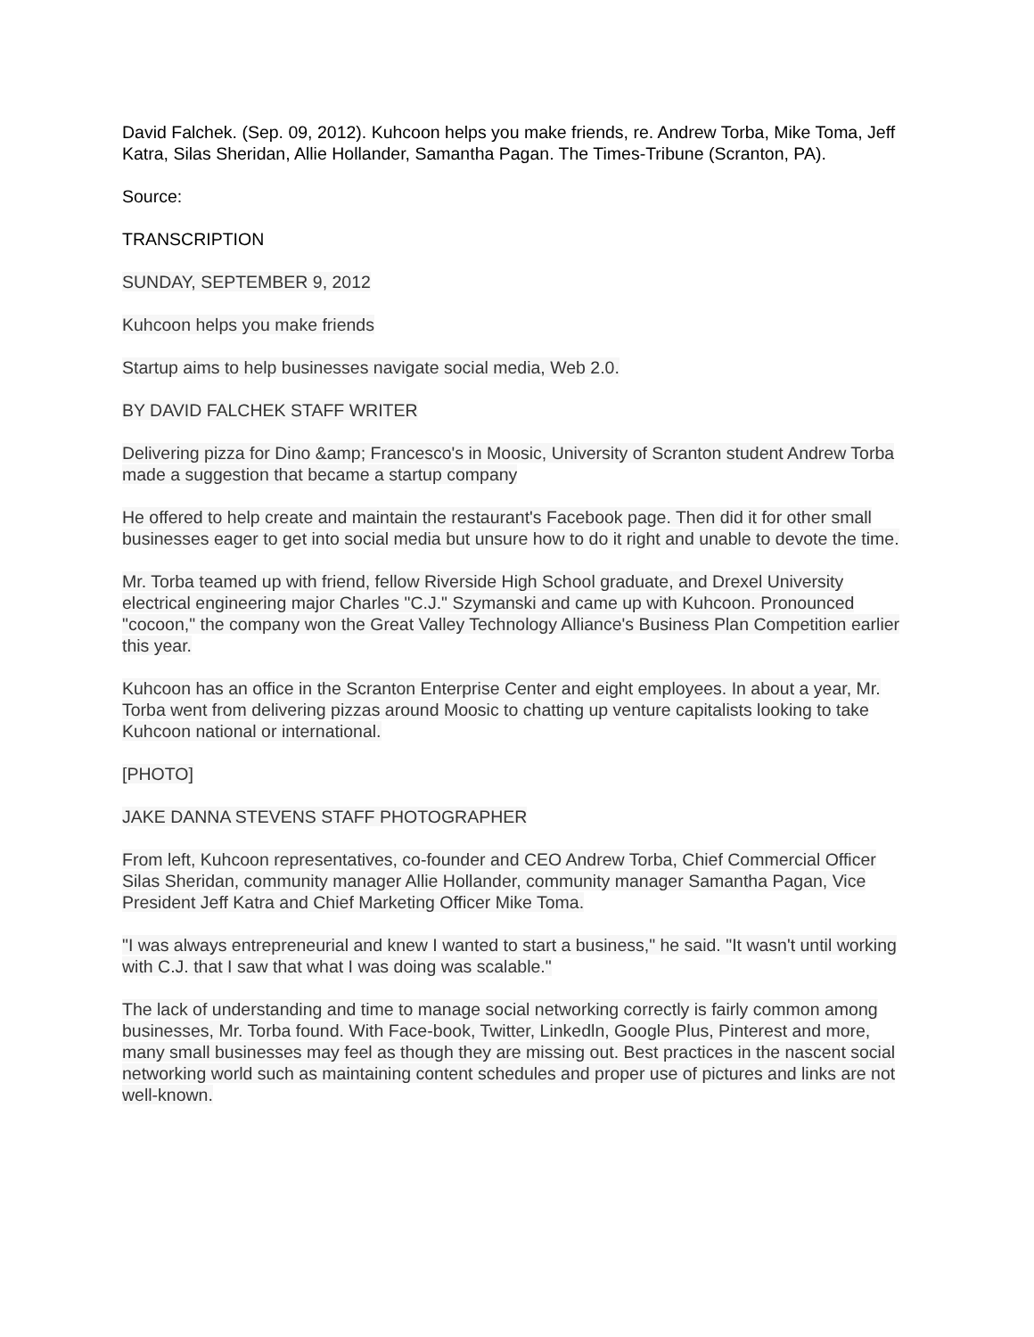David Falchek. (Sep. 09, 2012). Kuhcoon helps you make friends, re. Andrew Torba, Mike Toma, Jeff Katra, Silas Sheridan, Allie Hollander, Samantha Pagan. The Times-Tribune (Scranton, PA).
Source:
TRANSCRIPTION
SUNDAY, SEPTEMBER 9, 2012
Kuhcoon helps you make friends
Startup aims to help businesses navigate social media, Web 2.0.
BY DAVID FALCHEK STAFF WRITER
Delivering pizza for Dino &amp; Francesco's in Moosic, University of Scranton student Andrew Torba made a suggestion that became a startup company
He offered to help create and maintain the restaurant's Facebook page. Then did it for other small businesses eager to get into social media but unsure how to do it right and unable to devote the time.
Mr. Torba teamed up with friend, fellow Riverside High School graduate, and Drexel University electrical engineering major Charles "C.J." Szymanski and came up with Kuhcoon. Pronounced "cocoon," the company won the Great Valley Technology Alliance's Business Plan Competition earlier this year.
Kuhcoon has an office in the Scranton Enterprise Center and eight employees. In about a year, Mr. Torba went from delivering pizzas around Moosic to chatting up venture capitalists looking to take Kuhcoon national or international.
[PHOTO]
JAKE DANNA STEVENS STAFF PHOTOGRAPHER
From left, Kuhcoon representatives, co-founder and CEO Andrew Torba, Chief Commercial Officer Silas Sheridan, community manager Allie Hollander, community manager Samantha Pagan, Vice President Jeff Katra and Chief Marketing Officer Mike Toma.
"I was always entrepreneurial and knew I wanted to start a business," he said. "It wasn't until working with C.J. that I saw that what I was doing was scalable."
The lack of understanding and time to manage social networking correctly is fairly common among businesses, Mr. Torba found. With Face-book, Twitter, Linkedln, Google Plus, Pinterest and more, many small businesses may feel as though they are missing out. Best practices in the nascent social networking world such as maintaining content schedules and proper use of pictures and links are not well-known.